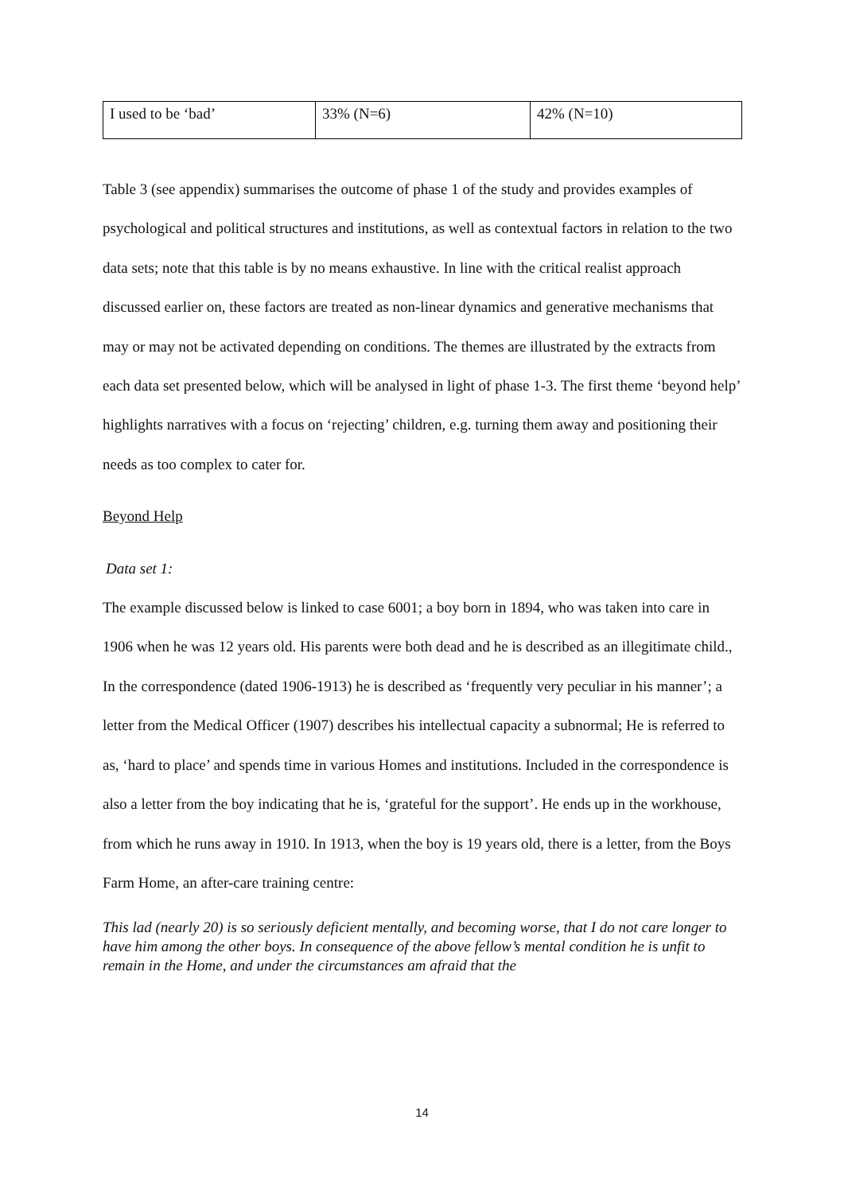| I used to be ‘bad’ | 33% (N=6) | 42% (N=10) |
Table 3 (see appendix) summarises the outcome of phase 1 of the study and provides examples of psychological and political structures and institutions, as well as contextual factors in relation to the two data sets; note that this table is by no means exhaustive. In line with the critical realist approach discussed earlier on, these factors are treated as non-linear dynamics and generative mechanisms that may or may not be activated depending on conditions. The themes are illustrated by the extracts from each data set presented below, which will be analysed in light of phase 1-3. The first theme ‘beyond help’ highlights narratives with a focus on ‘rejecting’ children, e.g. turning them away and positioning their needs as too complex to cater for.
Beyond Help
Data set 1:
The example discussed below is linked to case 6001; a boy born in 1894, who was taken into care in 1906 when he was 12 years old. His parents were both dead and he is described as an illegitimate child., In the correspondence (dated 1906-1913) he is described as ‘frequently very peculiar in his manner’; a letter from the Medical Officer (1907) describes his intellectual capacity a subnormal; He is referred to as, ‘hard to place’ and spends time in various Homes and institutions. Included in the correspondence is also a letter from the boy indicating that he is, ‘grateful for the support’. He ends up in the workhouse, from which he runs away in 1910. In 1913, when the boy is 19 years old, there is a letter, from the Boys Farm Home, an after-care training centre:
This lad (nearly 20) is so seriously deficient mentally, and becoming worse, that I do not care longer to have him among the other boys. In consequence of the above fellow’s mental condition he is unfit to remain in the Home, and under the circumstances am afraid that the
14